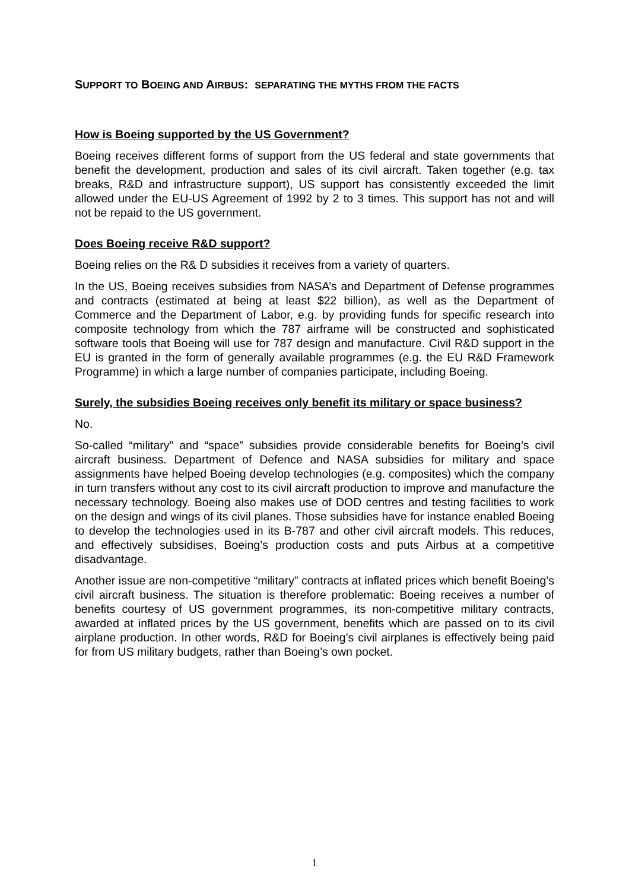SUPPORT TO BOEING AND AIRBUS: SEPARATING THE MYTHS FROM THE FACTS
How is Boeing supported by the US Government?
Boeing receives different forms of support from the US federal and state governments that benefit the development, production and sales of its civil aircraft. Taken together (e.g. tax breaks, R&D and infrastructure support), US support has consistently exceeded the limit allowed under the EU-US Agreement of 1992 by 2 to 3 times. This support has not and will not be repaid to the US government.
Does Boeing receive R&D support?
Boeing relies on the R& D subsidies it receives from a variety of quarters.
In the US, Boeing receives subsidies from NASA’s and Department of Defense programmes and contracts (estimated at being at least $22 billion), as well as the Department of Commerce and the Department of Labor, e.g. by providing funds for specific research into composite technology from which the 787 airframe will be constructed and sophisticated software tools that Boeing will use for 787 design and manufacture. Civil R&D support in the EU is granted in the form of generally available programmes (e.g. the EU R&D Framework Programme) in which a large number of companies participate, including Boeing.
Surely, the subsidies Boeing receives only benefit its military or space business?
No.
So-called “military” and “space” subsidies provide considerable benefits for Boeing’s civil aircraft business. Department of Defence and NASA subsidies for military and space assignments have helped Boeing develop technologies (e.g. composites) which the company in turn transfers without any cost to its civil aircraft production to improve and manufacture the necessary technology. Boeing also makes use of DOD centres and testing facilities to work on the design and wings of its civil planes. Those subsidies have for instance enabled Boeing to develop the technologies used in its B-787 and other civil aircraft models. This reduces, and effectively subsidises, Boeing’s production costs and puts Airbus at a competitive disadvantage.
Another issue are non-competitive “military” contracts at inflated prices which benefit Boeing’s civil aircraft business. The situation is therefore problematic: Boeing receives a number of benefits courtesy of US government programmes, its non-competitive military contracts, awarded at inflated prices by the US government, benefits which are passed on to its civil airplane production. In other words, R&D for Boeing’s civil airplanes is effectively being paid for from US military budgets, rather than Boeing’s own pocket.
1